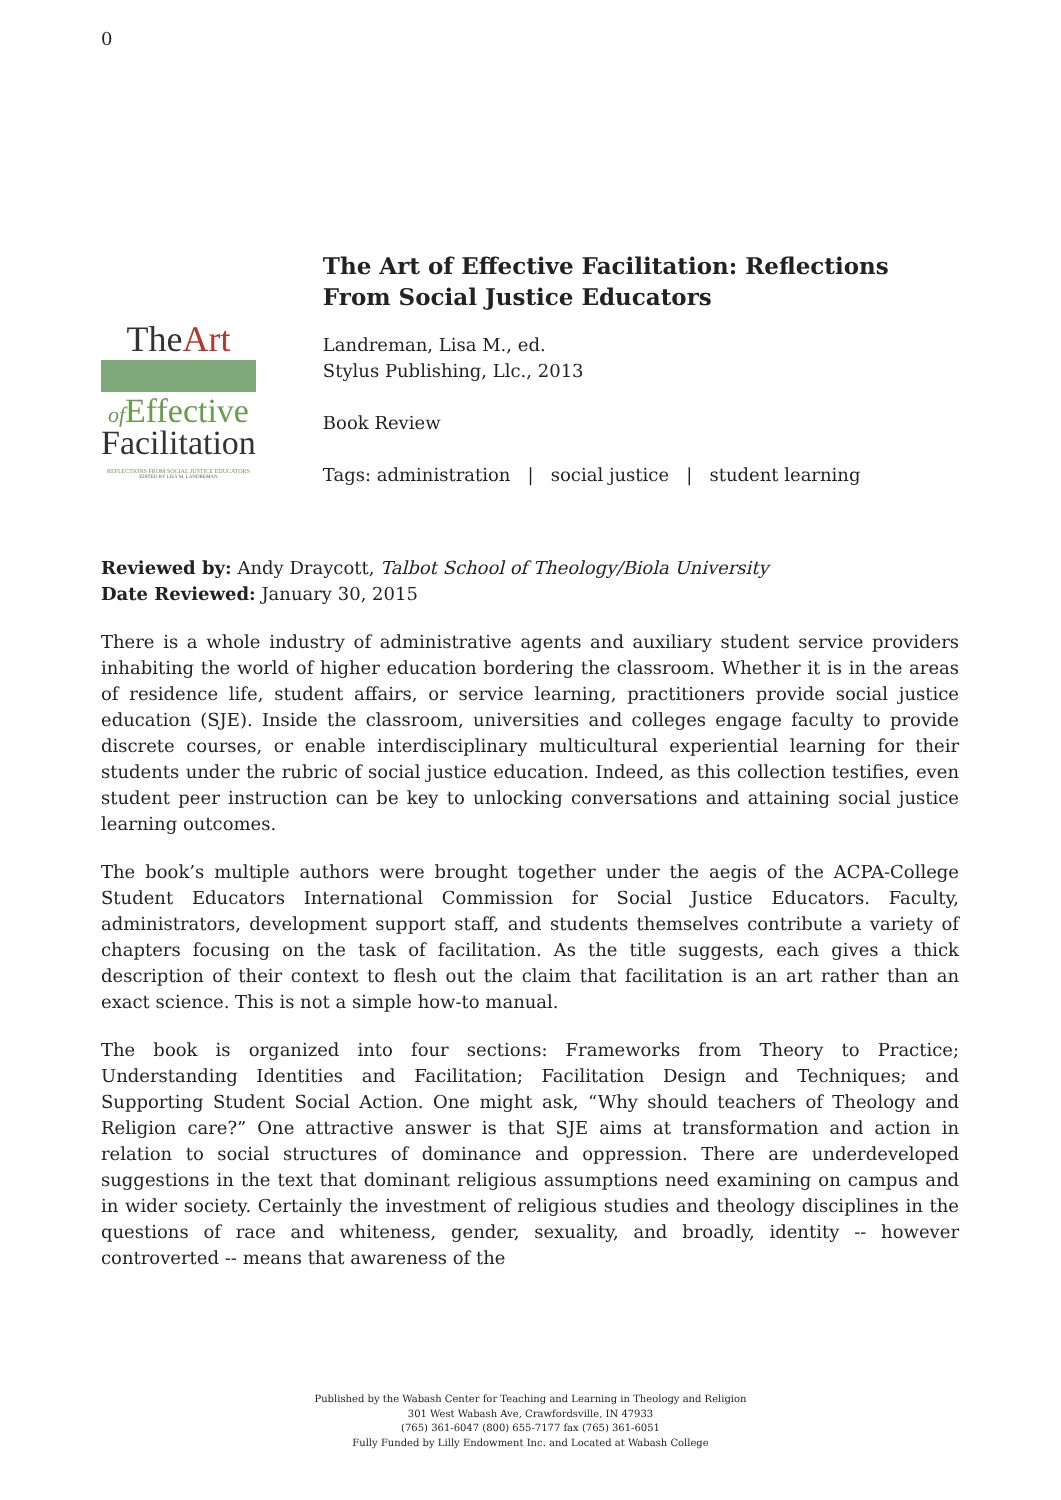0
TheArt
of Effective
Facilitation
REFLECTIONS FROM SOCIAL JUSTICE EDUCATORS
EDITED BY LISA M. LANDREMAN
The Art of Effective Facilitation: Reflections From Social Justice Educators
Landreman, Lisa M., ed.
Stylus Publishing, Llc., 2013
Book Review
Tags: administration | social justice | student learning
Reviewed by: Andy Draycott, Talbot School of Theology/Biola University
Date Reviewed: January 30, 2015
There is a whole industry of administrative agents and auxiliary student service providers inhabiting the world of higher education bordering the classroom. Whether it is in the areas of residence life, student affairs, or service learning, practitioners provide social justice education (SJE). Inside the classroom, universities and colleges engage faculty to provide discrete courses, or enable interdisciplinary multicultural experiential learning for their students under the rubric of social justice education. Indeed, as this collection testifies, even student peer instruction can be key to unlocking conversations and attaining social justice learning outcomes.
The book’s multiple authors were brought together under the aegis of the ACPA-College Student Educators International Commission for Social Justice Educators. Faculty, administrators, development support staff, and students themselves contribute a variety of chapters focusing on the task of facilitation. As the title suggests, each gives a thick description of their context to flesh out the claim that facilitation is an art rather than an exact science. This is not a simple how-to manual.
The book is organized into four sections: Frameworks from Theory to Practice; Understanding Identities and Facilitation; Facilitation Design and Techniques; and Supporting Student Social Action. One might ask, “Why should teachers of Theology and Religion care?” One attractive answer is that SJE aims at transformation and action in relation to social structures of dominance and oppression. There are underdeveloped suggestions in the text that dominant religious assumptions need examining on campus and in wider society. Certainly the investment of religious studies and theology disciplines in the questions of race and whiteness, gender, sexuality, and broadly, identity -- however controverted -- means that awareness of the
Published by the Wabash Center for Teaching and Learning in Theology and Religion
301 West Wabash Ave, Crawfordsville, IN 47933
(765) 361-6047 (800) 655-7177 fax (765) 361-6051
Fully Funded by Lilly Endowment Inc. and Located at Wabash College